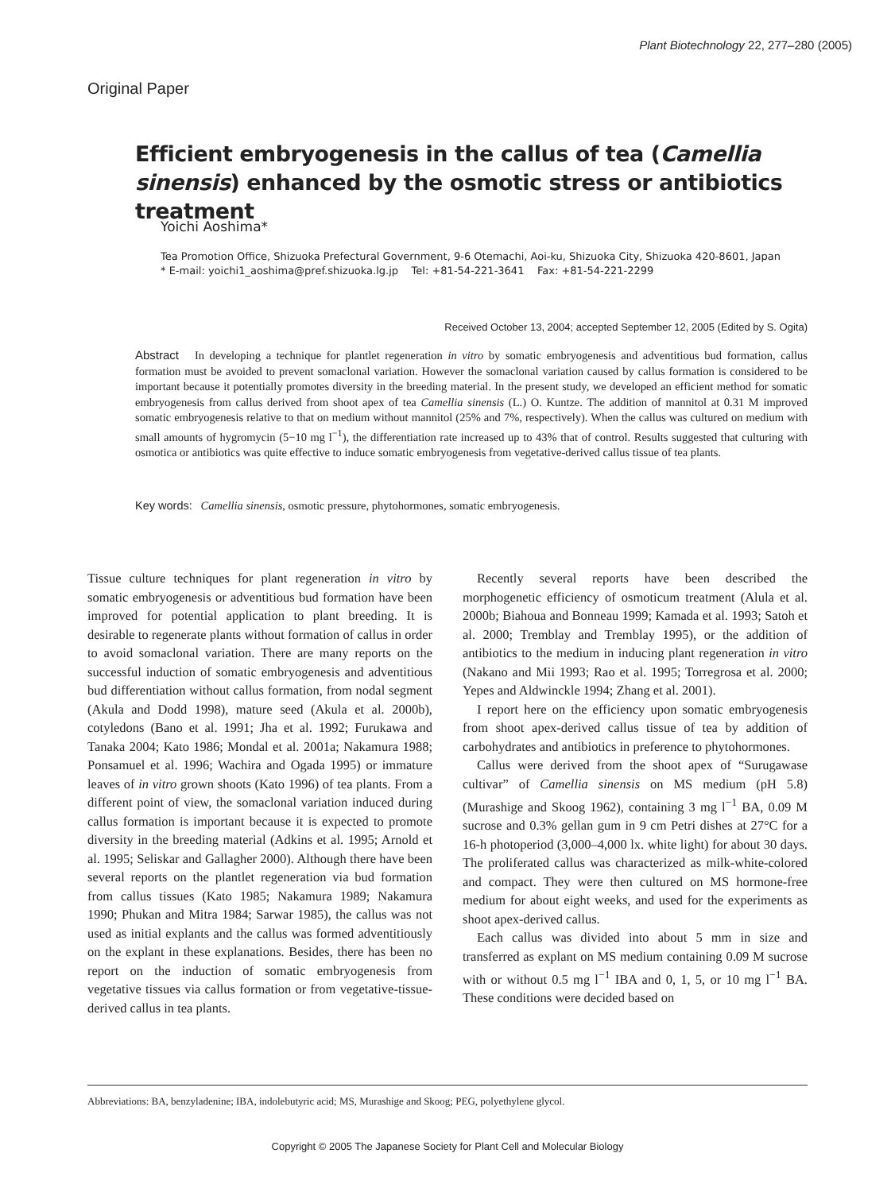Plant Biotechnology 22, 277–280 (2005)
Original Paper
Efficient embryogenesis in the callus of tea (Camellia sinensis) enhanced by the osmotic stress or antibiotics treatment
Yoichi Aoshima*
Tea Promotion Office, Shizuoka Prefectural Government, 9-6 Otemachi, Aoi-ku, Shizuoka City, Shizuoka 420-8601, Japan
* E-mail: yoichi1_aoshima@pref.shizuoka.lg.jp Tel: +81-54-221-3641 Fax: +81-54-221-2299
Received October 13, 2004; accepted September 12, 2005 (Edited by S. Ogita)
Abstract In developing a technique for plantlet regeneration in vitro by somatic embryogenesis and adventitious bud formation, callus formation must be avoided to prevent somaclonal variation. However the somaclonal variation caused by callus formation is considered to be important because it potentially promotes diversity in the breeding material. In the present study, we developed an efficient method for somatic embryogenesis from callus derived from shoot apex of tea Camellia sinensis (L.) O. Kuntze. The addition of mannitol at 0.31 M improved somatic embryogenesis relative to that on medium without mannitol (25% and 7%, respectively). When the callus was cultured on medium with small amounts of hygromycin (5−10 mg l<sup>−1</sup>), the differentiation rate increased up to 43% that of control. Results suggested that culturing with osmotica or antibiotics was quite effective to induce somatic embryogenesis from vegetative-derived callus tissue of tea plants.
Key words: Camellia sinensis, osmotic pressure, phytohormones, somatic embryogenesis.
Tissue culture techniques for plant regeneration in vitro by somatic embryogenesis or adventitious bud formation have been improved for potential application to plant breeding. It is desirable to regenerate plants without formation of callus in order to avoid somaclonal variation. There are many reports on the successful induction of somatic embryogenesis and adventitious bud differentiation without callus formation, from nodal segment (Akula and Dodd 1998), mature seed (Akula et al. 2000b), cotyledons (Bano et al. 1991; Jha et al. 1992; Furukawa and Tanaka 2004; Kato 1986; Mondal et al. 2001a; Nakamura 1988; Ponsamuel et al. 1996; Wachira and Ogada 1995) or immature leaves of in vitro grown shoots (Kato 1996) of tea plants. From a different point of view, the somaclonal variation induced during callus formation is important because it is expected to promote diversity in the breeding material (Adkins et al. 1995; Arnold et al. 1995; Seliskar and Gallagher 2000). Although there have been several reports on the plantlet regeneration via bud formation from callus tissues (Kato 1985; Nakamura 1989; Nakamura 1990; Phukan and Mitra 1984; Sarwar 1985), the callus was not used as initial explants and the callus was formed adventitiously on the explant in these explanations. Besides, there has been no report on the induction of somatic embryogenesis from vegetative tissues via callus formation or from vegetative-tissue-derived callus in tea plants.
Recently several reports have been described the morphogenetic efficiency of osmoticum treatment (Alula et al. 2000b; Biahoua and Bonneau 1999; Kamada et al. 1993; Satoh et al. 2000; Tremblay and Tremblay 1995), or the addition of antibiotics to the medium in inducing plant regeneration in vitro (Nakano and Mii 1993; Rao et al. 1995; Torregrosa et al. 2000; Yepes and Aldwinckle 1994; Zhang et al. 2001).
I report here on the efficiency upon somatic embryogenesis from shoot apex-derived callus tissue of tea by addition of carbohydrates and antibiotics in preference to phytohormones.
Callus were derived from the shoot apex of “Surugawase cultivar” of Camellia sinensis on MS medium (pH 5.8) (Murashige and Skoog 1962), containing 3 mg l<sup>−1</sup> BA, 0.09 M sucrose and 0.3% gellan gum in 9 cm Petri dishes at 27°C for a 16-h photoperiod (3,000–4,000 lx. white light) for about 30 days. The proliferated callus was characterized as milk-white-colored and compact. They were then cultured on MS hormone-free medium for about eight weeks, and used for the experiments as shoot apex-derived callus.
Each callus was divided into about 5 mm in size and transferred as explant on MS medium containing 0.09 M sucrose with or without 0.5 mg l<sup>−1</sup> IBA and 0, 1, 5, or 10 mg l<sup>−1</sup> BA. These conditions were decided based on
Abbreviations: BA, benzyladenine; IBA, indolebutyric acid; MS, Murashige and Skoog; PEG, polyethylene glycol.
Copyright © 2005 The Japanese Society for Plant Cell and Molecular Biology